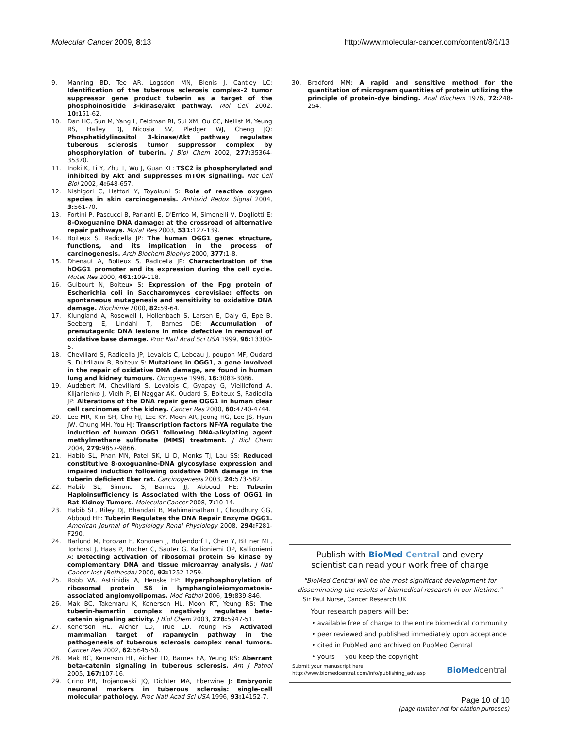Molecular Cancer 2009, 8:13 http://www.molecular-cancer.com/content/8/1/13
9. Manning BD, Tee AR, Logsdon MN, Blenis J, Cantley LC: Identification of the tuberous sclerosis complex-2 tumor suppressor gene product tuberin as a target of the phosphoinositide 3-kinase/akt pathway. Mol Cell 2002, 10: 151-62.
10. Dan HC, Sun M, Yang L, Feldman RI, Sui XM, Ou CC, Nellist M, Yeung RS, Halley DJ, Nicosia SV, Pledger WJ, Cheng JQ: Phosphatidylinositol 3-kinase/Akt pathway regulates tuberous sclerosis tumor suppressor complex by phosphorylation of tuberin. J Biol Chem 2002, 277: 35364-35370.
11. Inoki K, Li Y, Zhu T, Wu J, Guan KL: TSC2 is phosphorylated and inhibited by Akt and suppresses mTOR signalling. Nat Cell Biol 2002, 4: 648-657.
12. Nishigori C, Hattori Y, Toyokuni S: Role of reactive oxygen species in skin carcinogenesis. Antioxid Redox Signal 2004, 3: 561-70.
13. Fortini P, Pascucci B, Parlanti E, D'Errico M, Simonelli V, Dogliotti E: 8-Oxoguanine DNA damage: at the crossroad of alternative repair pathways. Mutat Res 2003, 531: 127-139.
14. Boiteux S, Radicella JP: The human OGG1 gene: structure, functions, and its implication in the process of carcinogenesis. Arch Biochem Biophys 2000, 377: 1-8.
15. Dhenaut A, Boiteux S, Radicella JP: Characterization of the hOGG1 promoter and its expression during the cell cycle. Mutat Res 2000, 461: 109-118.
16. Guibourt N, Boiteux S: Expression of the Fpg protein of Escherichia coli in Saccharomyces cerevisiae: effects on spontaneous mutagenesis and sensitivity to oxidative DNA damage. Biochimie 2000, 82: 59-64.
17. Klungland A, Rosewell I, Hollenbach S, Larsen E, Daly G, Epe B, Seeberg E, Lindahl T, Barnes DE: Accumulation of premutagenic DNA lesions in mice defective in removal of oxidative base damage. Proc Natl Acad Sci USA 1999, 96: 13300-5.
18. Chevillard S, Radicella JP, Levalois C, Lebeau J, poupon MF, Oudard S, Dutrillaux B, Boiteux S: Mutations in OGG1, a gene involved in the repair of oxidative DNA damage, are found in human lung and kidney tumours. Oncogene 1998, 16: 3083-3086.
19. Audebert M, Chevillard S, Levalois C, Gyapay G, Vieillefond A, Klijanienko J, Vielh P, El Naggar AK, Oudard S, Boiteux S, Radicella JP: Alterations of the DNA repair gene OGG1 in human clear cell carcinomas of the kidney. Cancer Res 2000, 60: 4740-4744.
20. Lee MR, Kim SH, Cho HJ, Lee KY, Moon AR, Jeong HG, Lee JS, Hyun JW, Chung MH, You HJ: Transcription factors NF-YA regulate the induction of human OGG1 following DNA-alkylating agent methylmethane sulfonate (MMS) treatment. J Biol Chem 2004, 279: 9857-9866.
21. Habib SL, Phan MN, Patel SK, Li D, Monks TJ, Lau SS: Reduced constitutive 8-oxoguanine-DNA glycosylase expression and impaired induction following oxidative DNA damage in the tuberin deficient Eker rat. Carcinogenesis 2003, 24: 573-582.
22. Habib SL, Simone S, Barnes JJ, Abboud HE: Tuberin Haploinsufficiency is Associated with the Loss of OGG1 in Rat Kidney Tumors. Molecular Cancer 2008, 7: 10-14.
23. Habib SL, Riley DJ, Bhandari B, Mahimainathan L, Choudhury GG, Abboud HE: Tuberin Regulates the DNA Repair Enzyme OGG1. American Journal of Physiology Renal Physiology 2008, 294: F281-F290.
24. Barlund M, Forozan F, Kononen J, Bubendorf L, Chen Y, Bittner ML, Torhorst J, Haas P, Bucher C, Sauter G, Kallioniemi OP, Kallioniemi A: Detecting activation of ribosomal protein S6 kinase by complementary DNA and tissue microarray analysis. J Natl Cancer Inst (Bethesda) 2000, 92: 1252-1259.
25. Robb VA, Astrinidis A, Henske EP: Hyperphosphorylation of ribosomal protein S6 in lymphangioleiomyomatosis-associated angiomyolipomas. Mod Pathol 2006, 19: 839-846.
26. Mak BC, Takemaru K, Kenerson HL, Moon RT, Yeung RS: The tuberin-hamartin complex negatively regulates beta-catenin signaling activity. J Biol Chem 2003, 278: 5947-51.
27. Kenerson HL, Aicher LD, True LD, Yeung RS: Activated mammalian target of rapamycin pathway in the pathogenesis of tuberous sclerosis complex renal tumors. Cancer Res 2002, 62: 5645-50.
28. Mak BC, Kenerson HL, Aicher LD, Barnes EA, Yeung RS: Aberrant beta-catenin signaling in tuberous sclerosis. Am J Pathol 2005, 167: 107-16.
29. Crino PB, Trojanowski JQ, Dichter MA, Eberwine J: Embryonic neuronal markers in tuberous sclerosis: single-cell molecular pathology. Proc Natl Acad Sci USA 1996, 93: 14152-7.
30. Bradford MM: A rapid and sensitive method for the quantitation of microgram quantities of protein utilizing the principle of protein-dye binding. Anal Biochem 1976, 72: 248-254.
Publish with BioMed Central and every
scientist can read your work free of charge
"BioMed Central will be the most significant development for disseminating the results of biomedical research in our lifetime."
Sir Paul Nurse, Cancer Research UK
Your research papers will be:
• available free of charge to the entire biomedical community
• peer reviewed and published immediately upon acceptance
• cited in PubMed and archived on PubMed Central
• yours — you keep the copyright
Submit your manuscript here:
http://www.biomedcentral.com/info/publishing_adv.asp
BioMed central
Page 10 of 10
(page number not for citation purposes)